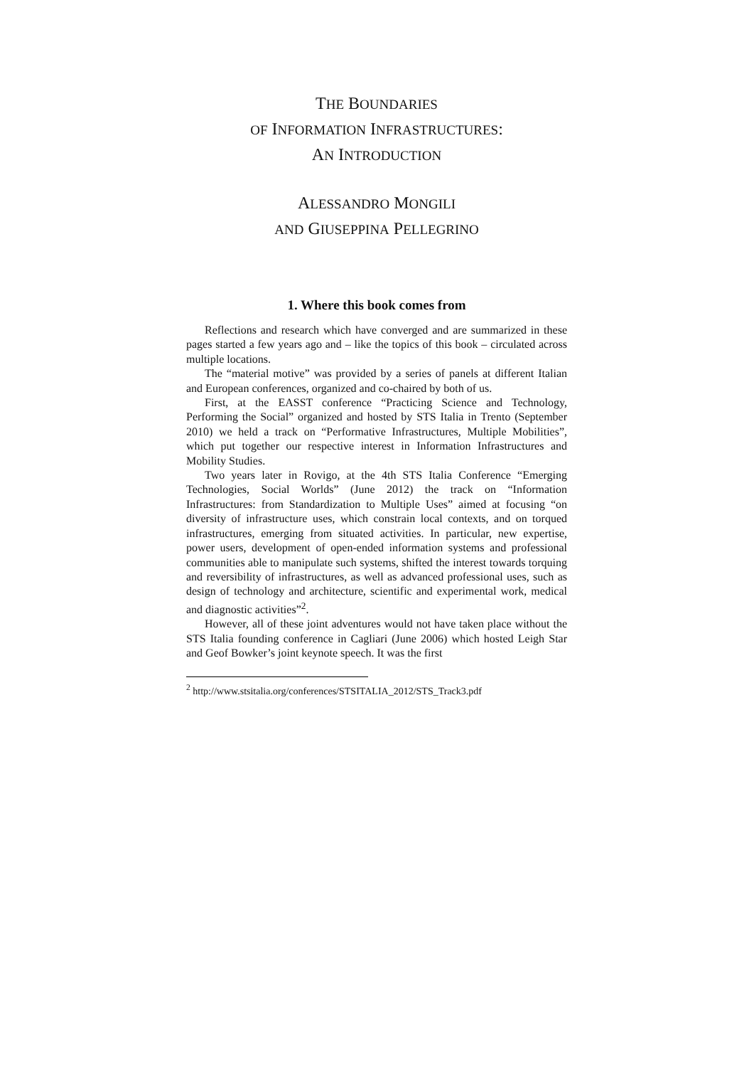THE BOUNDARIES
OF INFORMATION INFRASTRUCTURES:
AN INTRODUCTION
ALESSANDRO MONGILI
AND GIUSEPPINA PELLEGRINO
1. Where this book comes from
Reflections and research which have converged and are summarized in these pages started a few years ago and – like the topics of this book – circulated across multiple locations.
The “material motive” was provided by a series of panels at different Italian and European conferences, organized and co-chaired by both of us.
First, at the EASST conference “Practicing Science and Technology, Performing the Social” organized and hosted by STS Italia in Trento (September 2010) we held a track on “Performative Infrastructures, Multiple Mobilities”, which put together our respective interest in Information Infrastructures and Mobility Studies.
Two years later in Rovigo, at the 4th STS Italia Conference “Emerging Technologies, Social Worlds” (June 2012) the track on “Information Infrastructures: from Standardization to Multiple Uses” aimed at focusing “on diversity of infrastructure uses, which constrain local contexts, and on torqued infrastructures, emerging from situated activities. In particular, new expertise, power users, development of open-ended information systems and professional communities able to manipulate such systems, shifted the interest towards torquing and reversibility of infrastructures, as well as advanced professional uses, such as design of technology and architecture, scientific and experimental work, medical and diagnostic activities”<sup>2</sup>.
However, all of these joint adventures would not have taken place without the STS Italia founding conference in Cagliari (June 2006) which hosted Leigh Star and Geof Bowker’s joint keynote speech. It was the first
<sup>2</sup> http://www.stsitalia.org/conferences/STSITALIA_2012/STS_Track3.pdf